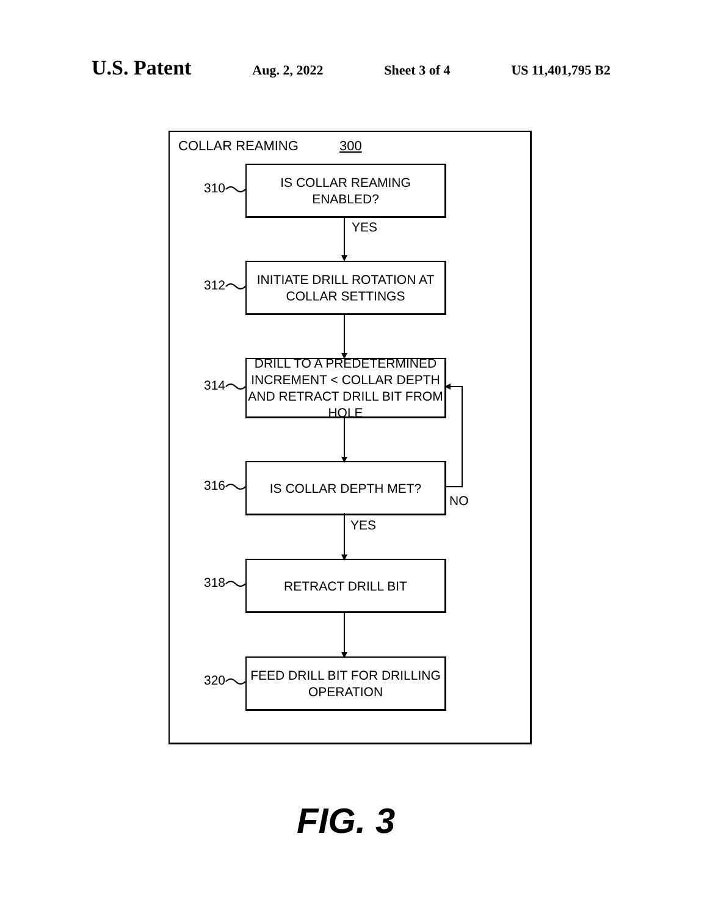U.S. Patent Aug. 2, 2022 Sheet 3 of 4 US 11,401,795 B2
COLLAR REAMING 300
310
IS COLLAR REAMING
ENABLED?
YES
312
INITIATE DRILL ROTATION AT
COLLAR SETTINGS
314
DRILL TO A PREDETERMINED
INCREMENT < COLLAR DEPTH
AND RETRACT DRILL BIT FROM HOLE
316
IS COLLAR DEPTH MET?
NO
YES
318
RETRACT DRILL BIT
320
FEED DRILL BIT FOR DRILLING
OPERATION
FIG. 3